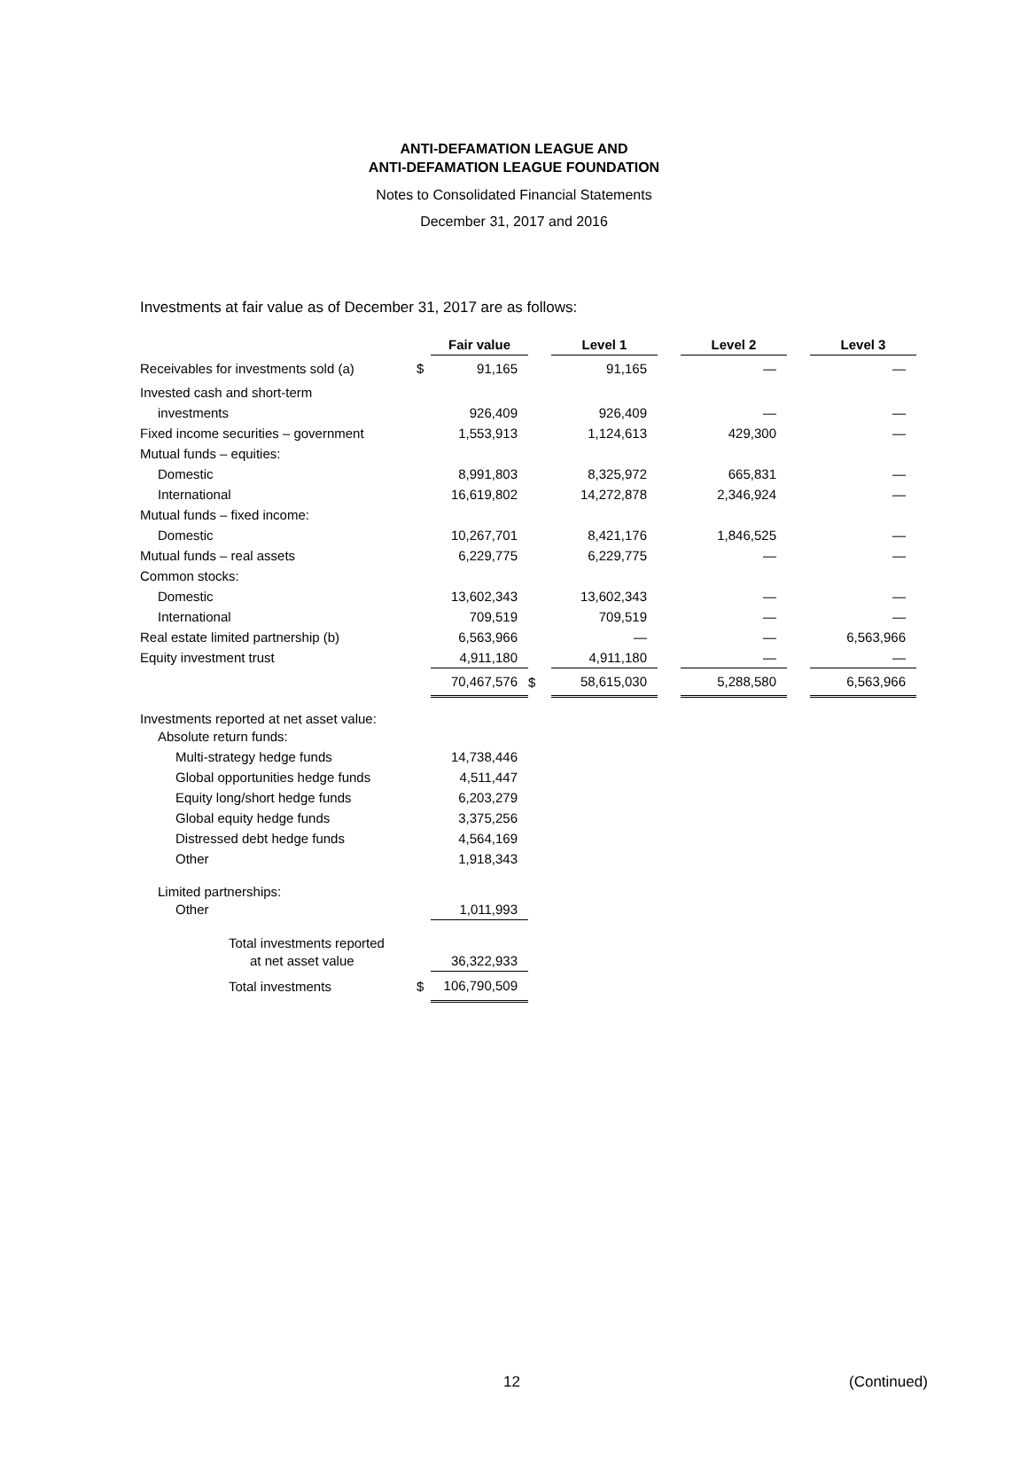ANTI-DEFAMATION LEAGUE AND
ANTI-DEFAMATION LEAGUE FOUNDATION
Notes to Consolidated Financial Statements
December 31, 2017 and 2016
Investments at fair value as of December 31, 2017 are as follows:
| | | Fair value | | Level 1 | | Level 2 | | Level 3 |
| Receivables for investments sold (a) | $ | 91,165 | | 91,165 | | — | | — |
| Invested cash and short-term | | | | | | | | |
| investments | | 926,409 | | 926,409 | | — | | — |
| Fixed income securities – government | | 1,553,913 | | 1,124,613 | | 429,300 | | — |
| Mutual funds – equities: | | | | | | | | |
| Domestic | | 8,991,803 | | 8,325,972 | | 665,831 | | — |
| International | | 16,619,802 | | 14,272,878 | | 2,346,924 | | — |
| Mutual funds – fixed income: | | | | | | | | |
| Domestic | | 10,267,701 | | 8,421,176 | | 1,846,525 | | — |
| Mutual funds – real assets | | 6,229,775 | | 6,229,775 | | — | | — |
| Common stocks: | | | | | | | | |
| Domestic | | 13,602,343 | | 13,602,343 | | — | | — |
| International | | 709,519 | | 709,519 | | — | | — |
| Real estate limited partnership (b) | | 6,563,966 | | — | | — | | 6,563,966 |
| Equity investment trust | | 4,911,180 | | 4,911,180 | | — | | — |
| | | 70,467,576 | $ | 58,615,030 | | 5,288,580 | | 6,563,966 |
| Investments reported at net asset value: | | | | | | | | |
| Absolute return funds: | | | | | | | | |
| Multi-strategy hedge funds | | 14,738,446 | | | | | | |
| Global opportunities hedge funds | | 4,511,447 | | | | | | |
| Equity long/short hedge funds | | 6,203,279 | | | | | | |
| Global equity hedge funds | | 3,375,256 | | | | | | |
| Distressed debt hedge funds | | 4,564,169 | | | | | | |
| Other | | 1,918,343 | | | | | | |
| Limited partnerships: | | | | | | | | |
| Other | | 1,011,993 | | | | | | |
| Total investments reported | | | | | | | | |
| at net asset value | | 36,322,933 | | | | | | |
| Total investments | $ | 106,790,509 | | | | | | |
12 (Continued)